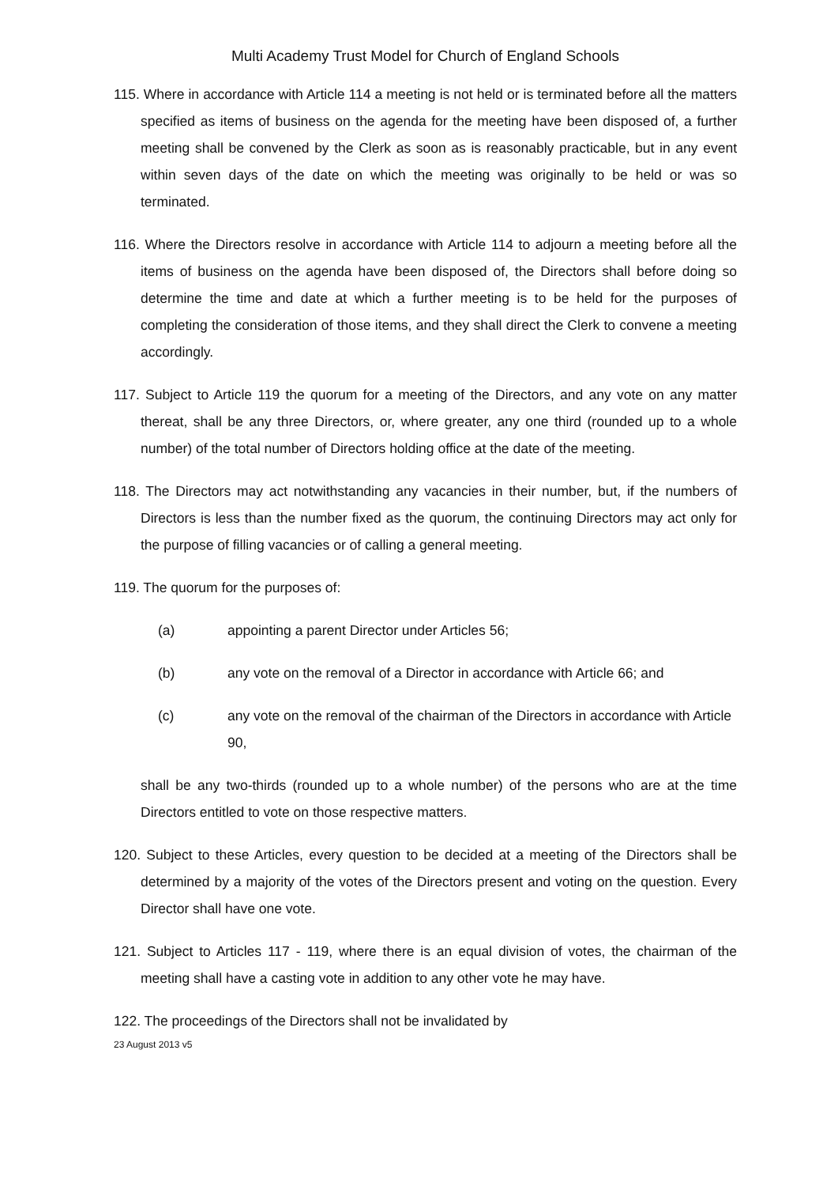Multi Academy Trust Model for Church of England Schools
115. Where in accordance with Article 114 a meeting is not held or is terminated before all the matters specified as items of business on the agenda for the meeting have been disposed of, a further meeting shall be convened by the Clerk as soon as is reasonably practicable, but in any event within seven days of the date on which the meeting was originally to be held or was so terminated.
116. Where the Directors resolve in accordance with Article 114 to adjourn a meeting before all the items of business on the agenda have been disposed of, the Directors shall before doing so determine the time and date at which a further meeting is to be held for the purposes of completing the consideration of those items, and they shall direct the Clerk to convene a meeting accordingly.
117. Subject to Article 119 the quorum for a meeting of the Directors, and any vote on any matter thereat, shall be any three Directors, or, where greater, any one third (rounded up to a whole number) of the total number of Directors holding office at the date of the meeting.
118. The Directors may act notwithstanding any vacancies in their number, but, if the numbers of Directors is less than the number fixed as the quorum, the continuing Directors may act only for the purpose of filling vacancies or of calling a general meeting.
119. The quorum for the purposes of:
(a) appointing a parent Director under Articles 56;
(b) any vote on the removal of a Director in accordance with Article 66; and
(c) any vote on the removal of the chairman of the Directors in accordance with Article 90,
shall be any two-thirds (rounded up to a whole number) of the persons who are at the time Directors entitled to vote on those respective matters.
120. Subject to these Articles, every question to be decided at a meeting of the Directors shall be determined by a majority of the votes of the Directors present and voting on the question. Every Director shall have one vote.
121. Subject to Articles 117 - 119, where there is an equal division of votes, the chairman of the meeting shall have a casting vote in addition to any other vote he may have.
122. The proceedings of the Directors shall not be invalidated by
23 August 2013 v5